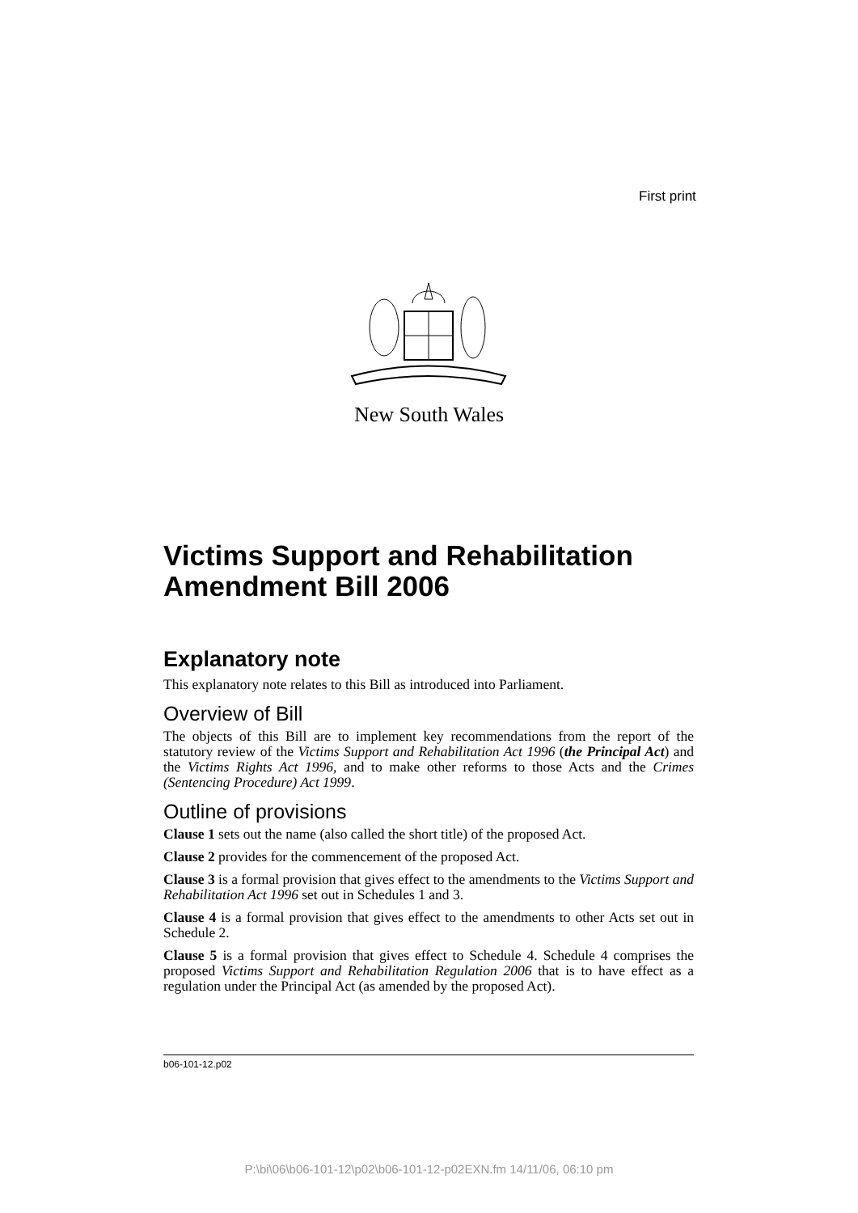First print
New South Wales
Victims Support and Rehabilitation Amendment Bill 2006
Explanatory note
This explanatory note relates to this Bill as introduced into Parliament.
Overview of Bill
The objects of this Bill are to implement key recommendations from the report of the statutory review of the Victims Support and Rehabilitation Act 1996 (the Principal Act) and the Victims Rights Act 1996, and to make other reforms to those Acts and the Crimes (Sentencing Procedure) Act 1999.
Outline of provisions
Clause 1 sets out the name (also called the short title) of the proposed Act.
Clause 2 provides for the commencement of the proposed Act.
Clause 3 is a formal provision that gives effect to the amendments to the Victims Support and Rehabilitation Act 1996 set out in Schedules 1 and 3.
Clause 4 is a formal provision that gives effect to the amendments to other Acts set out in Schedule 2.
Clause 5 is a formal provision that gives effect to Schedule 4. Schedule 4 comprises the proposed Victims Support and Rehabilitation Regulation 2006 that is to have effect as a regulation under the Principal Act (as amended by the proposed Act).
b06-101-12.p02
P:\bi\06\b06-101-12\p02\b06-101-12-p02EXN.fm 14/11/06, 06:10 pm